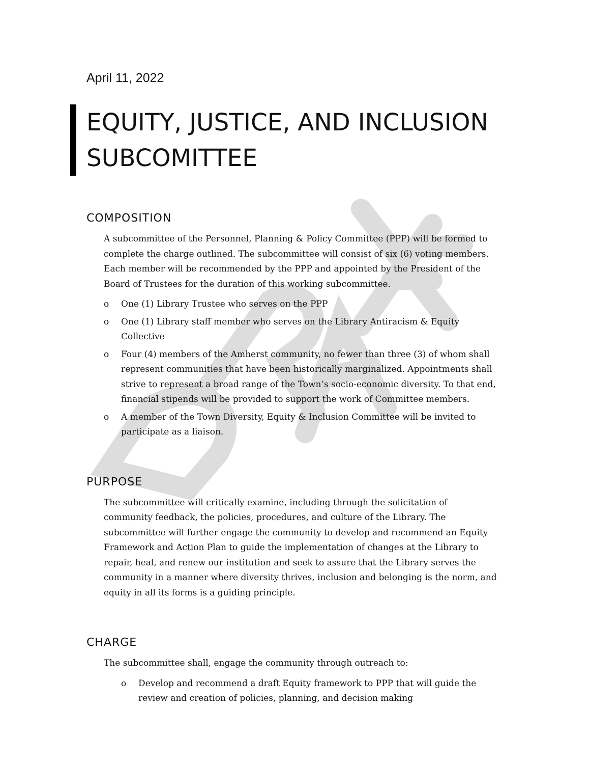April 11, 2022
EQUITY, JUSTICE, AND INCLUSION SUBCOMITTEE
COMPOSITION
A subcommittee of the Personnel, Planning & Policy Committee (PPP) will be formed to complete the charge outlined. The subcommittee will consist of six (6) voting members. Each member will be recommended by the PPP and appointed by the President of the Board of Trustees for the duration of this working subcommittee.
o One (1) Library Trustee who serves on the PPP
o One (1) Library staff member who serves on the Library Antiracism & Equity Collective
o Four (4) members of the Amherst community, no fewer than three (3) of whom shall represent communities that have been historically marginalized. Appointments shall strive to represent a broad range of the Town’s socio-economic diversity. To that end, financial stipends will be provided to support the work of Committee members.
o A member of the Town Diversity, Equity & Inclusion Committee will be invited to participate as a liaison.
PURPOSE
The subcommittee will critically examine, including through the solicitation of community feedback, the policies, procedures, and culture of the Library. The subcommittee will further engage the community to develop and recommend an Equity Framework and Action Plan to guide the implementation of changes at the Library to repair, heal, and renew our institution and seek to assure that the Library serves the community in a manner where diversity thrives, inclusion and belonging is the norm, and equity in all its forms is a guiding principle.
CHARGE
The subcommittee shall, engage the community through outreach to:
o Develop and recommend a draft Equity framework to PPP that will guide the review and creation of policies, planning, and decision making